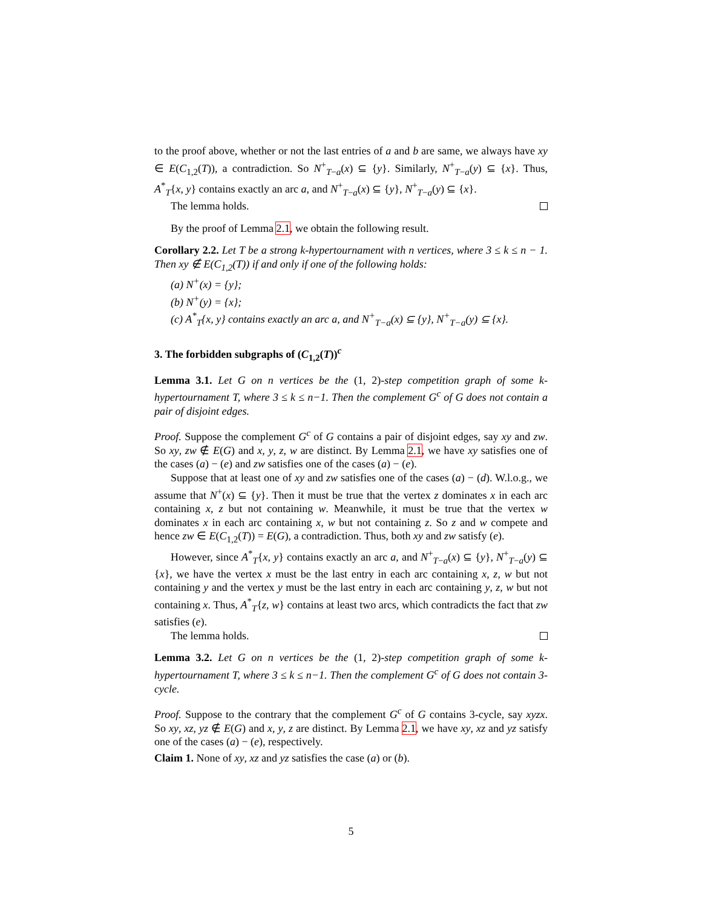to the proof above, whether or not the last entries of a and b are same, we always have xy ∈ E(C<sub>1,2</sub>(T)), a contradiction. So N<sup>+</sup><sub>T−a</sub>(x) ⊆ {y}. Similarly, N<sup>+</sup><sub>T−a</sub>(y) ⊆ {x}. Thus, A<sup>*</sup><sub>T</sub>{x, y} contains exactly an arc a, and N<sup>+</sup><sub>T−a</sub>(x) ⊆ {y}, N<sup>+</sup><sub>T−a</sub>(y) ⊆ {x}.
The lemma holds.
By the proof of Lemma 2.1, we obtain the following result.
Corollary 2.2. Let T be a strong k-hypertournament with n vertices, where 3 ≤ k ≤ n − 1. Then xy ∉ E(C<sub>1,2</sub>(T)) if and only if one of the following holds:
(a) N<sup>+</sup>(x) = {y};
(b) N<sup>+</sup>(y) = {x};
(c) A<sup>*</sup><sub>T</sub>{x, y} contains exactly an arc a, and N<sup>+</sup><sub>T−a</sub>(x) ⊆ {y}, N<sup>+</sup><sub>T−a</sub>(y) ⊆ {x}.
3. The forbidden subgraphs of (C<sub>1,2</sub>(T))<sup>c</sup>
Lemma 3.1. Let G on n vertices be the (1, 2)-step competition graph of some k-hypertournament T, where 3 ≤ k ≤ n−1. Then the complement G<sup>c</sup> of G does not contain a pair of disjoint edges.
Proof. Suppose the complement G<sup>c</sup> of G contains a pair of disjoint edges, say xy and zw. So xy, zw ∉ E(G) and x, y, z, w are distinct. By Lemma 2.1, we have xy satisfies one of the cases (a) − (e) and zw satisfies one of the cases (a) − (e).
Suppose that at least one of xy and zw satisfies one of the cases (a) − (d). W.l.o.g., we assume that N<sup>+</sup>(x) ⊆ {y}. Then it must be true that the vertex z dominates x in each arc containing x, z but not containing w. Meanwhile, it must be true that the vertex w dominates x in each arc containing x, w but not containing z. So z and w compete and hence zw ∈ E(C<sub>1,2</sub>(T)) = E(G), a contradiction. Thus, both xy and zw satisfy (e).
However, since A<sup>*</sup><sub>T</sub>{x, y} contains exactly an arc a, and N<sup>+</sup><sub>T−a</sub>(x) ⊆ {y}, N<sup>+</sup><sub>T−a</sub>(y) ⊆ {x}, we have the vertex x must be the last entry in each arc containing x, z, w but not containing y and the vertex y must be the last entry in each arc containing y, z, w but not containing x. Thus, A<sup>*</sup><sub>T</sub>{z, w} contains at least two arcs, which contradicts the fact that zw satisfies (e).
The lemma holds.
Lemma 3.2. Let G on n vertices be the (1, 2)-step competition graph of some k-hypertournament T, where 3 ≤ k ≤ n−1. Then the complement G<sup>c</sup> of G does not contain 3-cycle.
Proof. Suppose to the contrary that the complement G<sup>c</sup> of G contains 3-cycle, say xyzx. So xy, xz, yz ∉ E(G) and x, y, z are distinct. By Lemma 2.1, we have xy, xz and yz satisfy one of the cases (a) − (e), respectively.
Claim 1. None of xy, xz and yz satisfies the case (a) or (b).
5